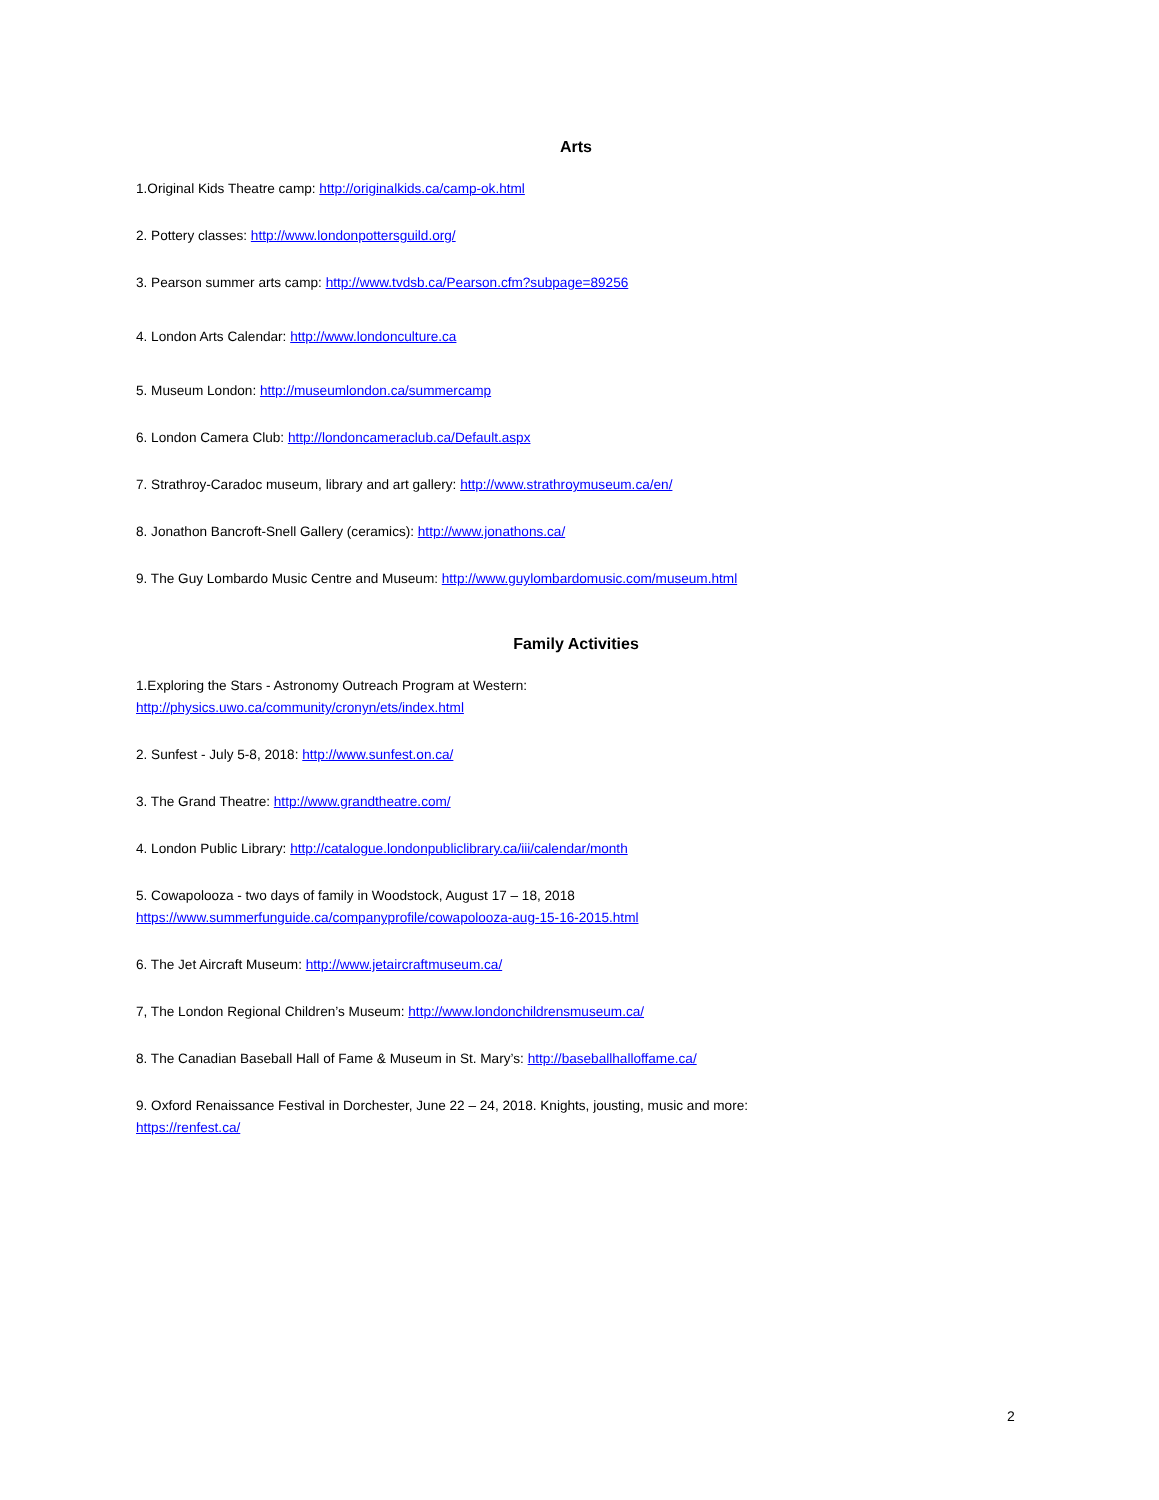Arts
1.Original Kids Theatre camp: http://originalkids.ca/camp-ok.html
2. Pottery classes: http://www.londonpottersguild.org/
3. Pearson summer arts camp: http://www.tvdsb.ca/Pearson.cfm?subpage=89256
4. London Arts Calendar: http://www.londonculture.ca
5. Museum London: http://museumlondon.ca/summercamp
6. London Camera Club: http://londoncameraclub.ca/Default.aspx
7. Strathroy-Caradoc museum, library and art gallery: http://www.strathroymuseum.ca/en/
8. Jonathon Bancroft-Snell Gallery (ceramics): http://www.jonathons.ca/
9. The Guy Lombardo Music Centre and Museum: http://www.guylombardomusic.com/museum.html
Family Activities
1.Exploring the Stars - Astronomy Outreach Program at Western:
http://physics.uwo.ca/community/cronyn/ets/index.html
2. Sunfest - July 5-8, 2018: http://www.sunfest.on.ca/
3. The Grand Theatre: http://www.grandtheatre.com/
4. London Public Library: http://catalogue.londonpubliclibrary.ca/iii/calendar/month
5. Cowapolooza - two days of family in Woodstock, August 17 – 18, 2018
https://www.summerfunguide.ca/companyprofile/cowapolooza-aug-15-16-2015.html
6. The Jet Aircraft Museum: http://www.jetaircraftmuseum.ca/
7, The London Regional Children’s Museum: http://www.londonchildrensmuseum.ca/
8. The Canadian Baseball Hall of Fame & Museum in St. Mary’s: http://baseballhalloffame.ca/
9. Oxford Renaissance Festival in Dorchester, June 22 – 24, 2018. Knights, jousting, music and more:
https://renfest.ca/
2